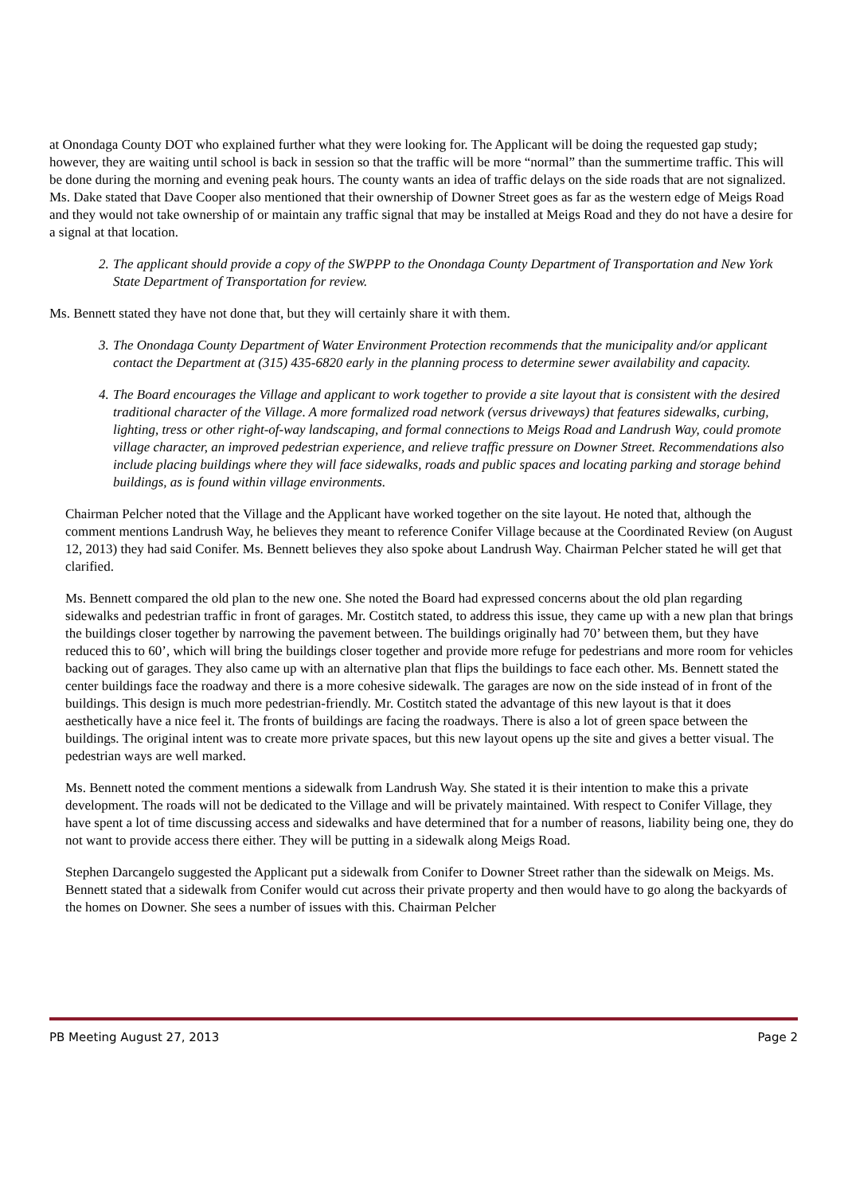at Onondaga County DOT who explained further what they were looking for. The Applicant will be doing the requested gap study; however, they are waiting until school is back in session so that the traffic will be more “normal” than the summertime traffic. This will be done during the morning and evening peak hours. The county wants an idea of traffic delays on the side roads that are not signalized. Ms. Dake stated that Dave Cooper also mentioned that their ownership of Downer Street goes as far as the western edge of Meigs Road and they would not take ownership of or maintain any traffic signal that may be installed at Meigs Road and they do not have a desire for a signal at that location.
2. The applicant should provide a copy of the SWPPP to the Onondaga County Department of Transportation and New York State Department of Transportation for review.
Ms. Bennett stated they have not done that, but they will certainly share it with them.
3. The Onondaga County Department of Water Environment Protection recommends that the municipality and/or applicant contact the Department at (315) 435-6820 early in the planning process to determine sewer availability and capacity.
4. The Board encourages the Village and applicant to work together to provide a site layout that is consistent with the desired traditional character of the Village. A more formalized road network (versus driveways) that features sidewalks, curbing, lighting, tress or other right-of-way landscaping, and formal connections to Meigs Road and Landrush Way, could promote village character, an improved pedestrian experience, and relieve traffic pressure on Downer Street. Recommendations also include placing buildings where they will face sidewalks, roads and public spaces and locating parking and storage behind buildings, as is found within village environments.
Chairman Pelcher noted that the Village and the Applicant have worked together on the site layout. He noted that, although the comment mentions Landrush Way, he believes they meant to reference Conifer Village because at the Coordinated Review (on August 12, 2013) they had said Conifer. Ms. Bennett believes they also spoke about Landrush Way. Chairman Pelcher stated he will get that clarified.
Ms. Bennett compared the old plan to the new one. She noted the Board had expressed concerns about the old plan regarding sidewalks and pedestrian traffic in front of garages. Mr. Costitch stated, to address this issue, they came up with a new plan that brings the buildings closer together by narrowing the pavement between. The buildings originally had 70’ between them, but they have reduced this to 60’, which will bring the buildings closer together and provide more refuge for pedestrians and more room for vehicles backing out of garages. They also came up with an alternative plan that flips the buildings to face each other. Ms. Bennett stated the center buildings face the roadway and there is a more cohesive sidewalk. The garages are now on the side instead of in front of the buildings. This design is much more pedestrian-friendly. Mr. Costitch stated the advantage of this new layout is that it does aesthetically have a nice feel it. The fronts of buildings are facing the roadways. There is also a lot of green space between the buildings. The original intent was to create more private spaces, but this new layout opens up the site and gives a better visual. The pedestrian ways are well marked.
Ms. Bennett noted the comment mentions a sidewalk from Landrush Way. She stated it is their intention to make this a private development. The roads will not be dedicated to the Village and will be privately maintained. With respect to Conifer Village, they have spent a lot of time discussing access and sidewalks and have determined that for a number of reasons, liability being one, they do not want to provide access there either. They will be putting in a sidewalk along Meigs Road.
Stephen Darcangelo suggested the Applicant put a sidewalk from Conifer to Downer Street rather than the sidewalk on Meigs. Ms. Bennett stated that a sidewalk from Conifer would cut across their private property and then would have to go along the backyards of the homes on Downer. She sees a number of issues with this. Chairman Pelcher
PB Meeting August 27, 2013 Page 2